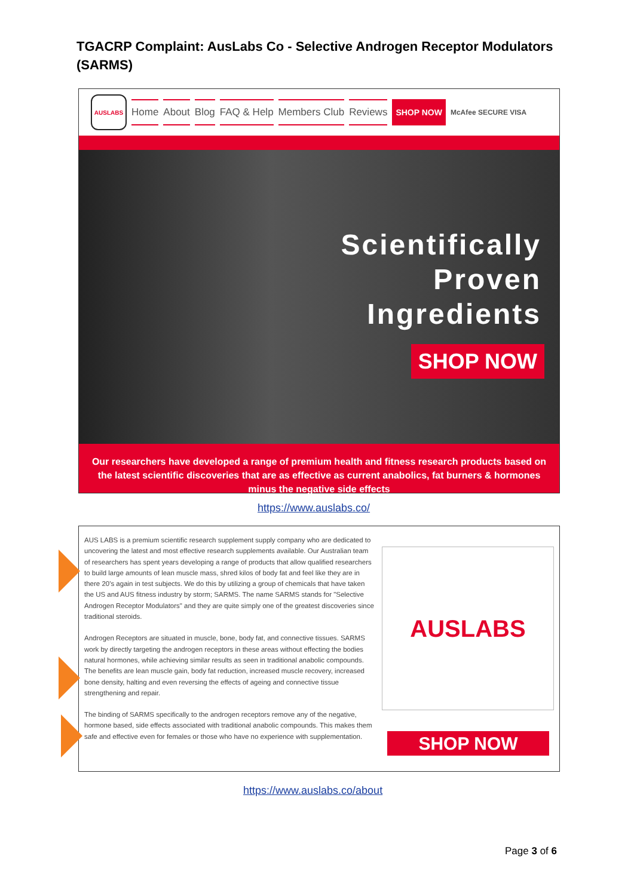TGACRP Complaint: AusLabs Co - Selective Androgen Receptor Modulators (SARMS)
AUSLABS
Home About Blog FAQ & Help Members Club Reviews
SHOP NOW
McAfee SECURE VISA
Scientifically
Proven
Ingredients
SHOP NOW
Our researchers have developed a range of premium health and fitness research products based on the latest scientific discoveries that are as effective as current anabolics, fat burners & hormones minus the negative side effects
https://www.auslabs.co/
AUS LABS is a premium scientific research supplement supply company who are dedicated to uncovering the latest and most effective research supplements available. Our Australian team of researchers has spent years developing a range of products that allow qualified researchers to build large amounts of lean muscle mass, shred kilos of body fat and feel like they are in there 20's again in test subjects. We do this by utilizing a group of chemicals that have taken the US and AUS fitness industry by storm; SARMS. The name SARMS stands for "Selective Androgen Receptor Modulators" and they are quite simply one of the greatest discoveries since traditional steroids.
Androgen Receptors are situated in muscle, bone, body fat, and connective tissues. SARMS work by directly targeting the androgen receptors in these areas without effecting the bodies natural hormones, while achieving similar results as seen in traditional anabolic compounds. The benefits are lean muscle gain, body fat reduction, increased muscle recovery, increased bone density, halting and even reversing the effects of ageing and connective tissue strengthening and repair.
The binding of SARMS specifically to the androgen receptors remove any of the negative, hormone based, side effects associated with traditional anabolic compounds. This makes them safe and effective even for females or those who have no experience with supplementation.
AUSLABS
SHOP NOW
https://www.auslabs.co/about
Page 3 of 6